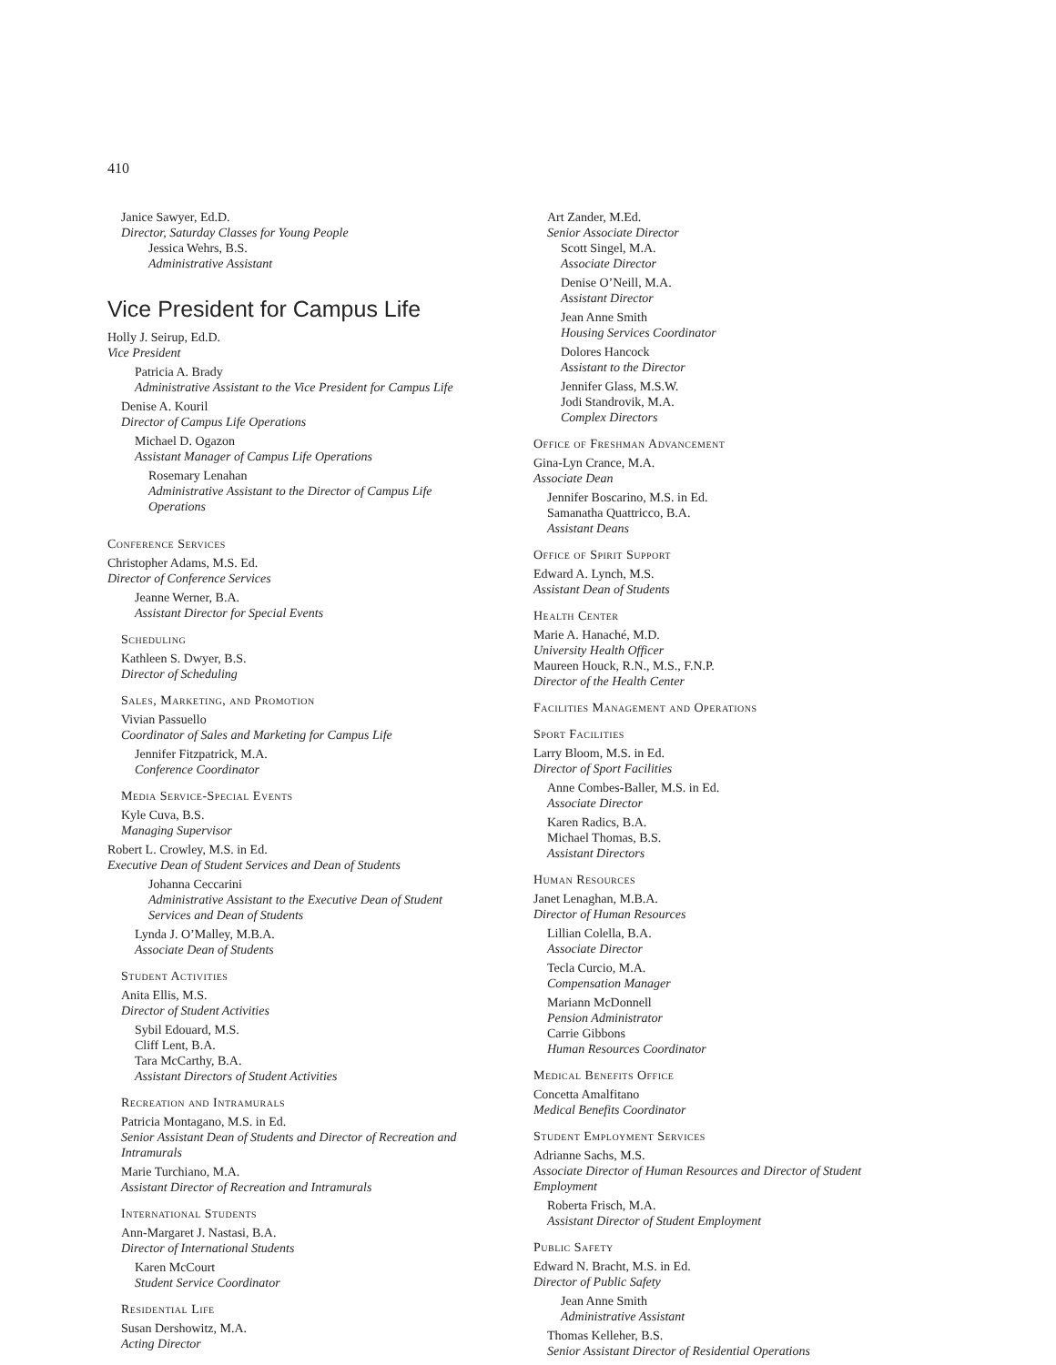410
Janice Sawyer, Ed.D.
Director, Saturday Classes for Young People
Jessica Wehrs, B.S.
Administrative Assistant
Vice President for Campus Life
Holly J. Seirup, Ed.D.
Vice President
Patricia A. Brady
Administrative Assistant to the Vice President for Campus Life
Denise A. Kouril
Director of Campus Life Operations
Michael D. Ogazon
Assistant Manager of Campus Life Operations
Rosemary Lenahan
Administrative Assistant to the Director of Campus Life Operations
Conference Services
Christopher Adams, M.S. Ed.
Director of Conference Services
Jeanne Werner, B.A.
Assistant Director for Special Events
Scheduling
Kathleen S. Dwyer, B.S.
Director of Scheduling
Sales, Marketing, and Promotion
Vivian Passuello
Coordinator of Sales and Marketing for Campus Life
Jennifer Fitzpatrick, M.A.
Conference Coordinator
Media Service-Special Events
Kyle Cuva, B.S.
Managing Supervisor
Robert L. Crowley, M.S. in Ed.
Executive Dean of Student Services and Dean of Students
Johanna Ceccarini
Administrative Assistant to the Executive Dean of Student Services and Dean of Students
Lynda J. O’Malley, M.B.A.
Associate Dean of Students
Student Activities
Anita Ellis, M.S.
Director of Student Activities
Sybil Edouard, M.S.
Cliff Lent, B.A.
Tara McCarthy, B.A.
Assistant Directors of Student Activities
Recreation and Intramurals
Patricia Montagano, M.S. in Ed.
Senior Assistant Dean of Students and Director of Recreation and Intramurals
Marie Turchiano, M.A.
Assistant Director of Recreation and Intramurals
International Students
Ann-Margaret J. Nastasi, B.A.
Director of International Students
Karen McCourt
Student Service Coordinator
Residential Life
Susan Dershowitz, M.A.
Acting Director
Art Zander, M.Ed.
Senior Associate Director
Scott Singel, M.A.
Associate Director
Denise O’Neill, M.A.
Assistant Director
Jean Anne Smith
Housing Services Coordinator
Dolores Hancock
Assistant to the Director
Jennifer Glass, M.S.W.
Jodi Standrovik, M.A.
Complex Directors
Office of Freshman Advancement
Gina-Lyn Crance, M.A.
Associate Dean
Jennifer Boscarino, M.S. in Ed.
Samanatha Quattricco, B.A.
Assistant Deans
Office of Spirit Support
Edward A. Lynch, M.S.
Assistant Dean of Students
Health Center
Marie A. Hanaché, M.D.
University Health Officer
Maureen Houck, R.N., M.S., F.N.P.
Director of the Health Center
Facilities Management and Operations
Sport Facilities
Larry Bloom, M.S. in Ed.
Director of Sport Facilities
Anne Combes-Baller, M.S. in Ed.
Associate Director
Karen Radics, B.A.
Michael Thomas, B.S.
Assistant Directors
Human Resources
Janet Lenaghan, M.B.A.
Director of Human Resources
Lillian Colella, B.A.
Associate Director
Tecla Curcio, M.A.
Compensation Manager
Mariann McDonnell
Pension Administrator
Carrie Gibbons
Human Resources Coordinator
Medical Benefits Office
Concetta Amalfitano
Medical Benefits Coordinator
Student Employment Services
Adrianne Sachs, M.S.
Associate Director of Human Resources and Director of Student Employment
Roberta Frisch, M.A.
Assistant Director of Student Employment
Public Safety
Edward N. Bracht, M.S. in Ed.
Director of Public Safety
Jean Anne Smith
Administrative Assistant
Thomas Kelleher, B.S.
Senior Assistant Director of Residential Operations